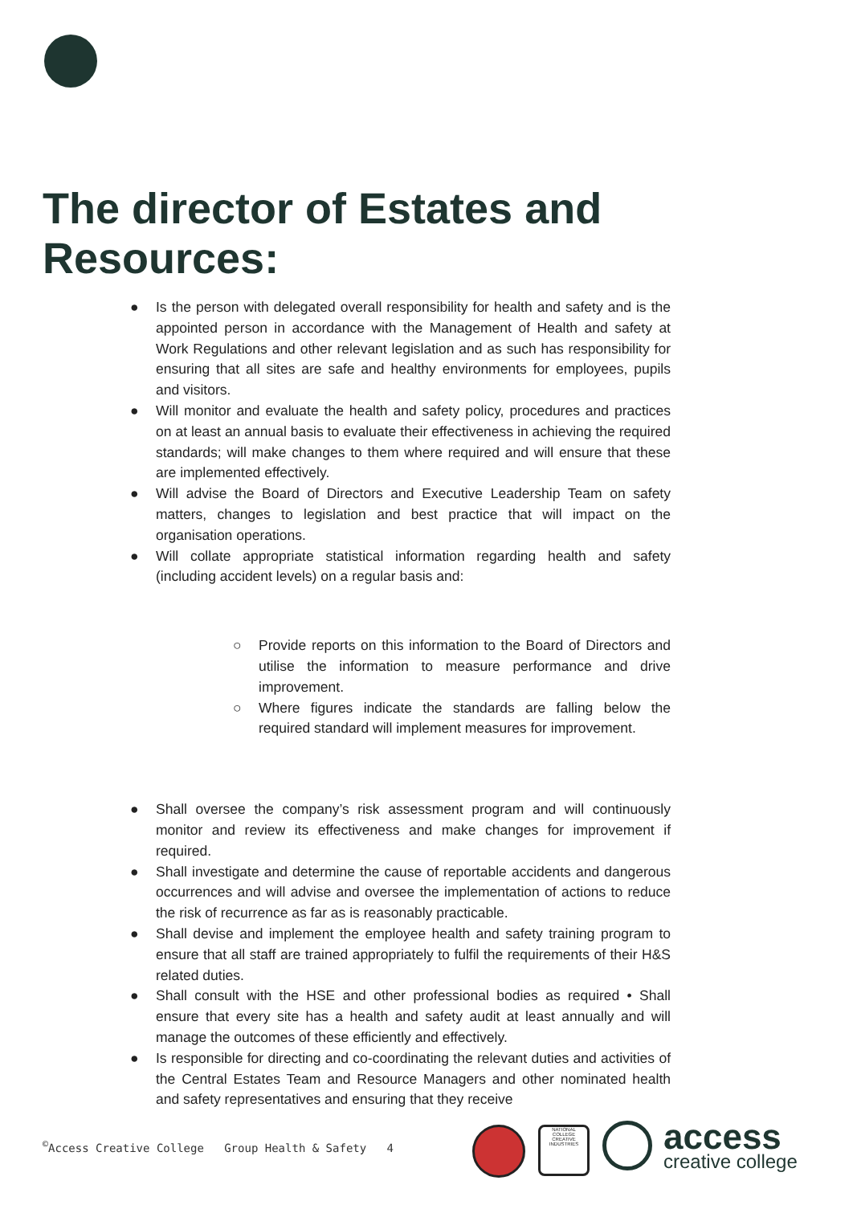The director of Estates and
Resources:
● Is the person with delegated overall responsibility for health and safety and is the appointed person in accordance with the Management of Health and safety at Work Regulations and other relevant legislation and as such has responsibility for ensuring that all sites are safe and healthy environments for employees, pupils and visitors.
● Will monitor and evaluate the health and safety policy, procedures and practices on at least an annual basis to evaluate their effectiveness in achieving the required standards; will make changes to them where required and will ensure that these are implemented effectively.
● Will advise the Board of Directors and Executive Leadership Team on safety matters, changes to legislation and best practice that will impact on the organisation operations.
● Will collate appropriate statistical information regarding health and safety (including accident levels) on a regular basis and:
○ Provide reports on this information to the Board of Directors and utilise the information to measure performance and drive improvement.
○ Where figures indicate the standards are falling below the required standard will implement measures for improvement.
● Shall oversee the company’s risk assessment program and will continuously monitor and review its effectiveness and make changes for improvement if required.
● Shall investigate and determine the cause of reportable accidents and dangerous occurrences and will advise and oversee the implementation of actions to reduce the risk of recurrence as far as is reasonably practicable.
● Shall devise and implement the employee health and safety training program to ensure that all staff are trained appropriately to fulfil the requirements of their H&S related duties.
● Shall consult with the HSE and other professional bodies as required • Shall ensure that every site has a health and safety audit at least annually and will manage the outcomes of these efficiently and effectively.
● Is responsible for directing and co-coordinating the relevant duties and activities of the Central Estates Team and Resource Managers and other nominated health and safety representatives and ensuring that they receive
<sup>©</sup>Access Creative College Group Health & Safety 4
NATIONAL COLLEGE CREATIVE INDUSTRIES
access
creative college